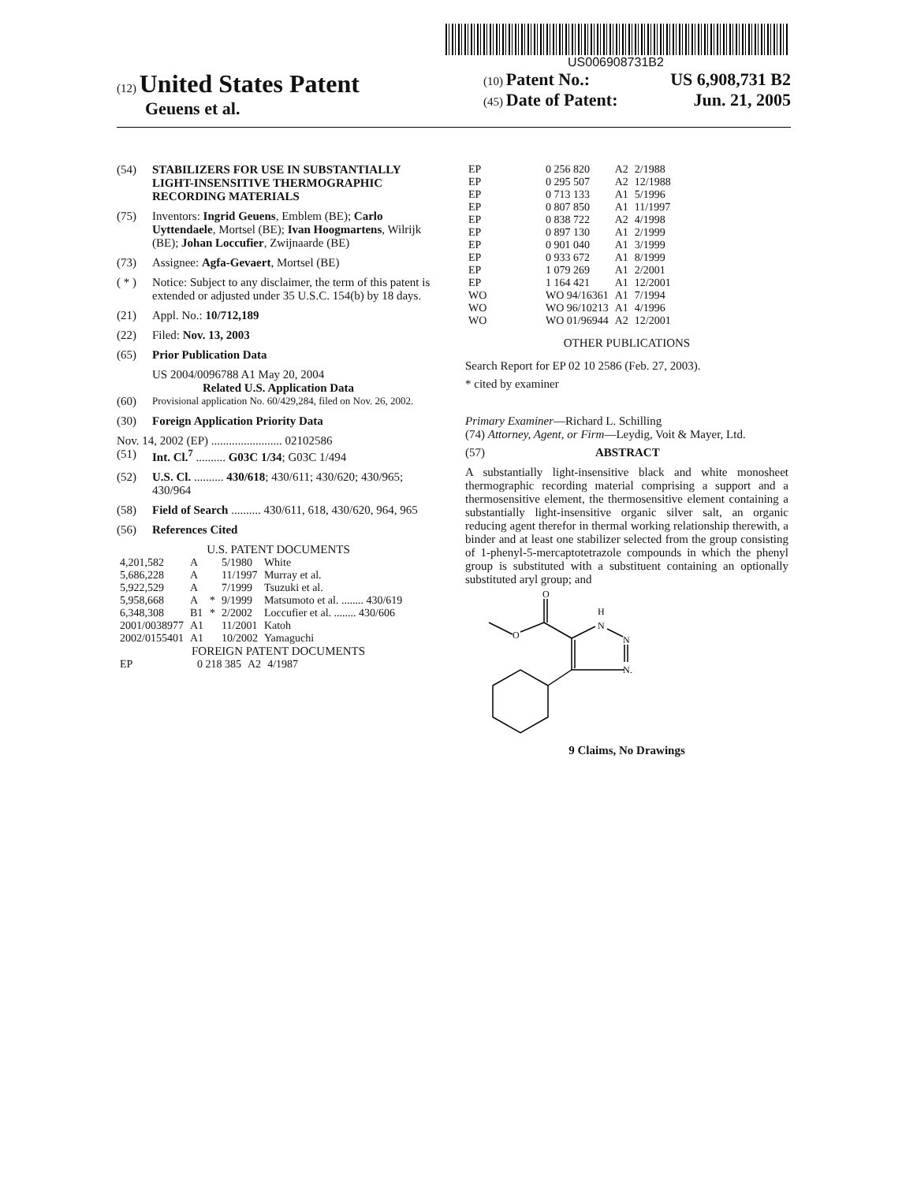US006908731B2
(12) United States Patent
Geuens et al.
(10) Patent No.: US 6,908,731 B2
(45) Date of Patent: Jun. 21, 2005
(54) STABILIZERS FOR USE IN SUBSTANTIALLY LIGHT-INSENSITIVE THERMOGRAPHIC RECORDING MATERIALS
(75) Inventors: Ingrid Geuens, Emblem (BE); Carlo Uyttendaele, Mortsel (BE); Ivan Hoogmartens, Wilrijk (BE); Johan Loccufier, Zwijnaarde (BE)
(73) Assignee: Agfa-Gevaert, Mortsel (BE)
( * ) Notice: Subject to any disclaimer, the term of this patent is extended or adjusted under 35 U.S.C. 154(b) by 18 days.
(21) Appl. No.: 10/712,189
(22) Filed: Nov. 13, 2003
(65) Prior Publication Data
US 2004/0096788 A1 May 20, 2004
Related U.S. Application Data
(60) Provisional application No. 60/429,284, filed on Nov. 26, 2002.
(30) Foreign Application Priority Data
Nov. 14, 2002 (EP) ........................ 02102586
(51) Int. Cl.<sup>7</sup> .......... G03C 1/34; G03C 1/494
(52) U.S. Cl. .......... 430/618; 430/611; 430/620; 430/965; 430/964
(58) Field of Search .......... 430/611, 618, 430/620, 964, 965
(56) References Cited
U.S. PATENT DOCUMENTS
| 4,201,582 | A | | 5/1980 | White |
| 5,686,228 | A | | 11/1997 | Murray et al. |
| 5,922,529 | A | | 7/1999 | Tsuzuki et al. |
| 5,958,668 | A | * | 9/1999 | Matsumoto et al. ........ 430/619 |
| 6,348,308 | B1 | * | 2/2002 | Loccufier et al. ........ 430/606 |
| 2001/0038977 | A1 | | 11/2001 | Katoh |
| 2002/0155401 | A1 | | 10/2002 | Yamaguchi |
FOREIGN PATENT DOCUMENTS
| EP | 0 218 385 | A2 | 4/1987 |
| EP | 0 256 820 | A2 | 2/1988 |
| EP | 0 295 507 | A2 | 12/1988 |
| EP | 0 713 133 | A1 | 5/1996 |
| EP | 0 807 850 | A1 | 11/1997 |
| EP | 0 838 722 | A2 | 4/1998 |
| EP | 0 897 130 | A1 | 2/1999 |
| EP | 0 901 040 | A1 | 3/1999 |
| EP | 0 933 672 | A1 | 8/1999 |
| EP | 1 079 269 | A1 | 2/2001 |
| EP | 1 164 421 | A1 | 12/2001 |
| WO | WO 94/16361 | A1 | 7/1994 |
| WO | WO 96/10213 | A1 | 4/1996 |
| WO | WO 01/96944 | A2 | 12/2001 |
OTHER PUBLICATIONS
Search Report for EP 02 10 2586 (Feb. 27, 2003).
* cited by examiner
Primary Examiner—Richard L. Schilling
(74) Attorney, Agent, or Firm—Leydig, Voit & Mayer, Ltd.
(57) ABSTRACT
A substantially light-insensitive black and white monosheet thermographic recording material comprising a support and a thermosensitive element, the thermosensitive element containing a substantially light-insensitive organic silver salt, an organic reducing agent therefor in thermal working relationship therewith, a binder and at least one stabilizer selected from the group consisting of 1-phenyl-5-mercaptotetrazole compounds in which the phenyl group is substituted with a substituent containing an optionally substituted aryl group; and
O
O
H
N
N
N.
9 Claims, No Drawings